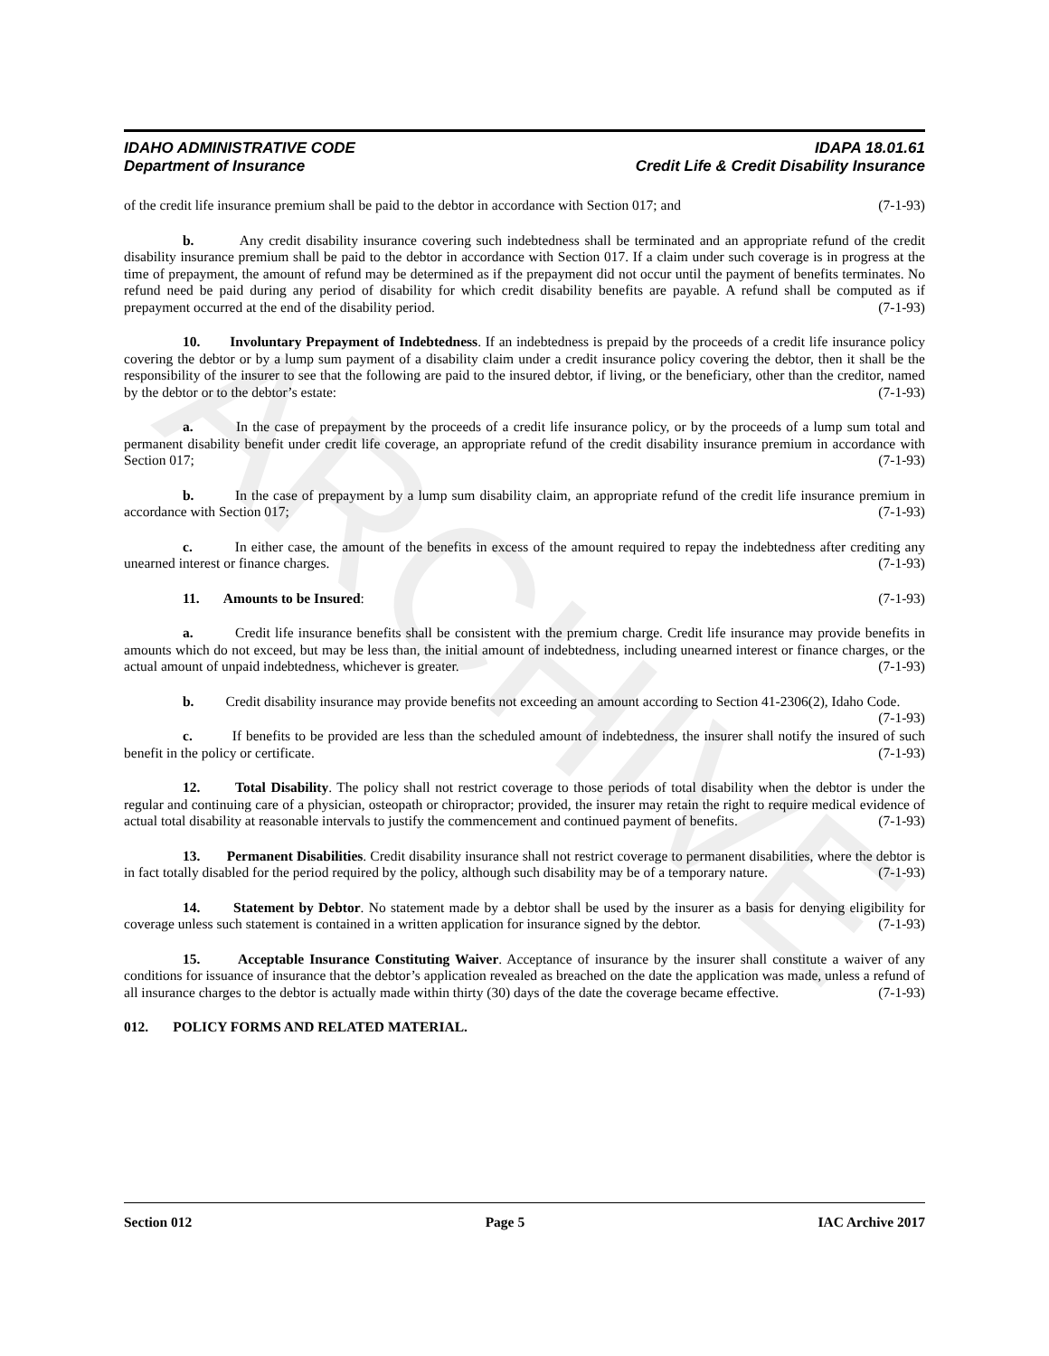ARCHIVE
IDAHO ADMINISTRATIVE CODE IDAPA 18.01.61
Department of Insurance Credit Life & Credit Disability Insurance
of the credit life insurance premium shall be paid to the debtor in accordance with Section 017; and (7-1-93)
b. Any credit disability insurance covering such indebtedness shall be terminated and an appropriate refund of the credit disability insurance premium shall be paid to the debtor in accordance with Section 017. If a claim under such coverage is in progress at the time of prepayment, the amount of refund may be determined as if the prepayment did not occur until the payment of benefits terminates. No refund need be paid during any period of disability for which credit disability benefits are payable. A refund shall be computed as if prepayment occurred at the end of the disability period. (7-1-93)
10. Involuntary Prepayment of Indebtedness. If an indebtedness is prepaid by the proceeds of a credit life insurance policy covering the debtor or by a lump sum payment of a disability claim under a credit insurance policy covering the debtor, then it shall be the responsibility of the insurer to see that the following are paid to the insured debtor, if living, or the beneficiary, other than the creditor, named by the debtor or to the debtor’s estate: (7-1-93)
a. In the case of prepayment by the proceeds of a credit life insurance policy, or by the proceeds of a lump sum total and permanent disability benefit under credit life coverage, an appropriate refund of the credit disability insurance premium in accordance with Section 017; (7-1-93)
b. In the case of prepayment by a lump sum disability claim, an appropriate refund of the credit life insurance premium in accordance with Section 017; (7-1-93)
c. In either case, the amount of the benefits in excess of the amount required to repay the indebtedness after crediting any unearned interest or finance charges. (7-1-93)
11. Amounts to be Insured: (7-1-93)
a. Credit life insurance benefits shall be consistent with the premium charge. Credit life insurance may provide benefits in amounts which do not exceed, but may be less than, the initial amount of indebtedness, including unearned interest or finance charges, or the actual amount of unpaid indebtedness, whichever is greater. (7-1-93)
b. Credit disability insurance may provide benefits not exceeding an amount according to Section 41-2306(2), Idaho Code. (7-1-93)
c. If benefits to be provided are less than the scheduled amount of indebtedness, the insurer shall notify the insured of such benefit in the policy or certificate. (7-1-93)
12. Total Disability. The policy shall not restrict coverage to those periods of total disability when the debtor is under the regular and continuing care of a physician, osteopath or chiropractor; provided, the insurer may retain the right to require medical evidence of actual total disability at reasonable intervals to justify the commencement and continued payment of benefits. (7-1-93)
13. Permanent Disabilities. Credit disability insurance shall not restrict coverage to permanent disabilities, where the debtor is in fact totally disabled for the period required by the policy, although such disability may be of a temporary nature. (7-1-93)
14. Statement by Debtor. No statement made by a debtor shall be used by the insurer as a basis for denying eligibility for coverage unless such statement is contained in a written application for insurance signed by the debtor. (7-1-93)
15. Acceptable Insurance Constituting Waiver. Acceptance of insurance by the insurer shall constitute a waiver of any conditions for issuance of insurance that the debtor’s application revealed as breached on the date the application was made, unless a refund of all insurance charges to the debtor is actually made within thirty (30) days of the date the coverage became effective. (7-1-93)
012. POLICY FORMS AND RELATED MATERIAL.
Section 012 Page 5 IAC Archive 2017